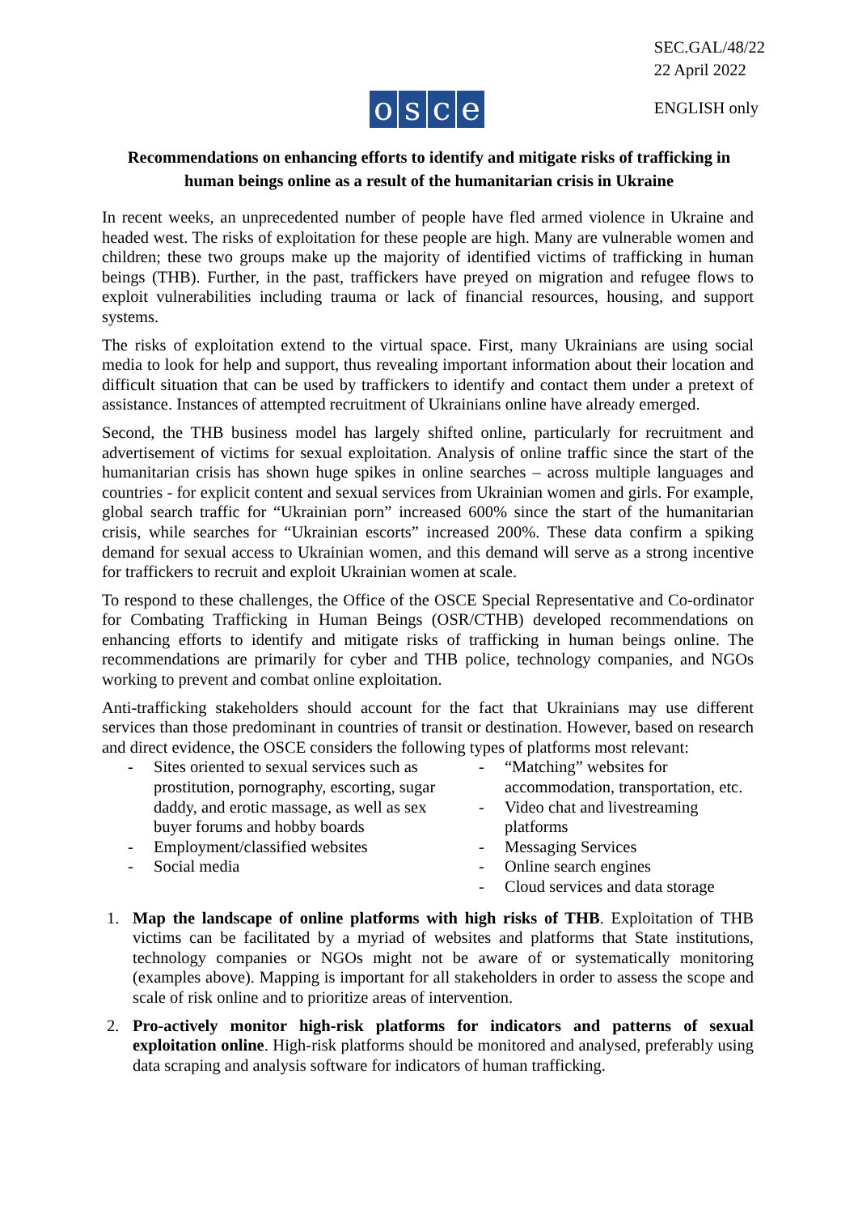SEC.GAL/48/22
22 April 2022
osce ENGLISH only
Recommendations on enhancing efforts to identify and mitigate risks of trafficking in
human beings online as a result of the humanitarian crisis in Ukraine
In recent weeks, an unprecedented number of people have fled armed violence in Ukraine and headed west. The risks of exploitation for these people are high. Many are vulnerable women and children; these two groups make up the majority of identified victims of trafficking in human beings (THB). Further, in the past, traffickers have preyed on migration and refugee flows to exploit vulnerabilities including trauma or lack of financial resources, housing, and support systems.
The risks of exploitation extend to the virtual space. First, many Ukrainians are using social media to look for help and support, thus revealing important information about their location and difficult situation that can be used by traffickers to identify and contact them under a pretext of assistance. Instances of attempted recruitment of Ukrainians online have already emerged.
Second, the THB business model has largely shifted online, particularly for recruitment and advertisement of victims for sexual exploitation. Analysis of online traffic since the start of the humanitarian crisis has shown huge spikes in online searches – across multiple languages and countries - for explicit content and sexual services from Ukrainian women and girls. For example, global search traffic for “Ukrainian porn” increased 600% since the start of the humanitarian crisis, while searches for “Ukrainian escorts” increased 200%. These data confirm a spiking demand for sexual access to Ukrainian women, and this demand will serve as a strong incentive for traffickers to recruit and exploit Ukrainian women at scale.
To respond to these challenges, the Office of the OSCE Special Representative and Co-ordinator for Combating Trafficking in Human Beings (OSR/CTHB) developed recommendations on enhancing efforts to identify and mitigate risks of trafficking in human beings online. The recommendations are primarily for cyber and THB police, technology companies, and NGOs working to prevent and combat online exploitation.
Anti-trafficking stakeholders should account for the fact that Ukrainians may use different services than those predominant in countries of transit or destination. However, based on research and direct evidence, the OSCE considers the following types of platforms most relevant:
- Sites oriented to sexual services such as prostitution, pornography, escorting, sugar daddy, and erotic massage, as well as sex buyer forums and hobby boards
- Employment/classified websites
- Social media
- “Matching” websites for accommodation, transportation, etc.
- Video chat and livestreaming platforms
- Messaging Services
- Online search engines
- Cloud services and data storage
1. Map the landscape of online platforms with high risks of THB. Exploitation of THB victims can be facilitated by a myriad of websites and platforms that State institutions, technology companies or NGOs might not be aware of or systematically monitoring (examples above). Mapping is important for all stakeholders in order to assess the scope and scale of risk online and to prioritize areas of intervention.
2. Pro-actively monitor high-risk platforms for indicators and patterns of sexual exploitation online. High-risk platforms should be monitored and analysed, preferably using data scraping and analysis software for indicators of human trafficking.